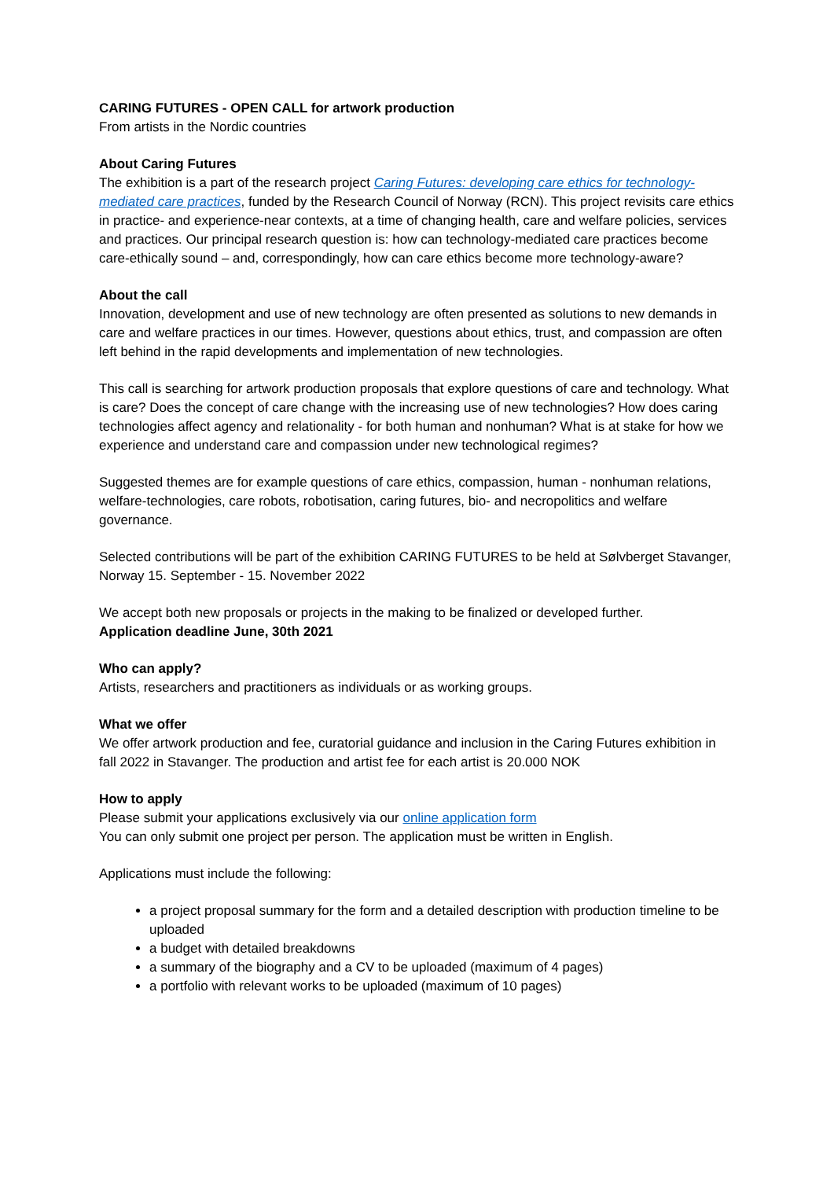CARING FUTURES - OPEN CALL for artwork production
From artists in the Nordic countries
About Caring Futures
The exhibition is a part of the research project Caring Futures: developing care ethics for technology-mediated care practices, funded by the Research Council of Norway (RCN). This project revisits care ethics in practice- and experience-near contexts, at a time of changing health, care and welfare policies, services and practices. Our principal research question is: how can technology-mediated care practices become care-ethically sound – and, correspondingly, how can care ethics become more technology-aware?
About the call
Innovation, development and use of new technology are often presented as solutions to new demands in care and welfare practices in our times. However, questions about ethics, trust, and compassion are often left behind in the rapid developments and implementation of new technologies.
This call is searching for artwork production proposals that explore questions of care and technology. What is care? Does the concept of care change with the increasing use of new technologies? How does caring technologies affect agency and relationality - for both human and nonhuman? What is at stake for how we experience and understand care and compassion under new technological regimes?
Suggested themes are for example questions of care ethics, compassion, human - nonhuman relations, welfare-technologies, care robots, robotisation, caring futures, bio- and necropolitics and welfare governance.
Selected contributions will be part of the exhibition CARING FUTURES to be held at Sølvberget Stavanger, Norway 15. September - 15. November 2022
We accept both new proposals or projects in the making to be finalized or developed further.
Application deadline June, 30th 2021
Who can apply?
Artists, researchers and practitioners as individuals or as working groups.
What we offer
We offer artwork production and fee, curatorial guidance and inclusion in the Caring Futures exhibition in fall 2022 in Stavanger. The production and artist fee for each artist is 20.000 NOK
How to apply
Please submit your applications exclusively via our online application form
You can only submit one project per person. The application must be written in English.
Applications must include the following:
a project proposal summary for the form and a detailed description with production timeline to be uploaded
a budget with detailed breakdowns
a summary of the biography and a CV to be uploaded (maximum of 4 pages)
a portfolio with relevant works to be uploaded (maximum of 10 pages)